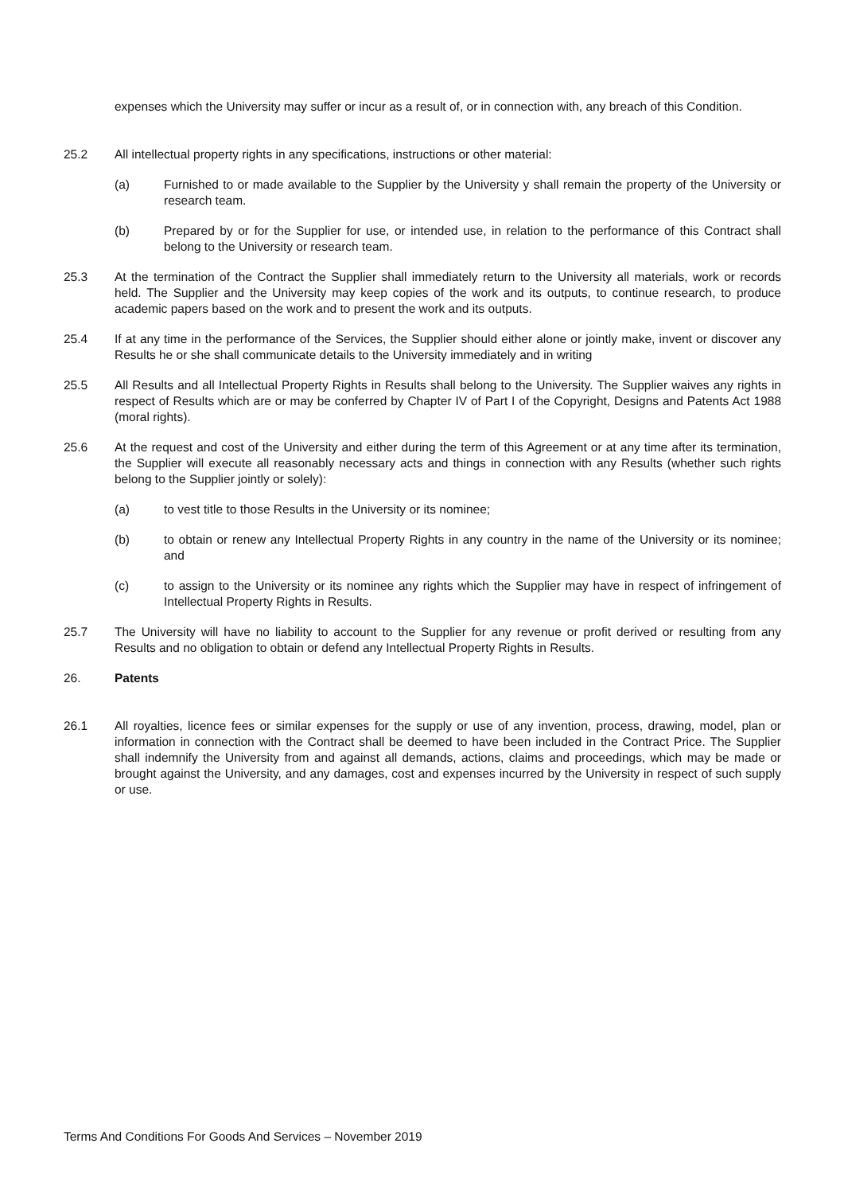expenses which the University may suffer or incur as a result of, or in connection with, any breach of this Condition.
25.2 All intellectual property rights in any specifications, instructions or other material:
(a) Furnished to or made available to the Supplier by the University y shall remain the property of the University or research team.
(b) Prepared by or for the Supplier for use, or intended use, in relation to the performance of this Contract shall belong to the University or research team.
25.3 At the termination of the Contract the Supplier shall immediately return to the University all materials, work or records held. The Supplier and the University may keep copies of the work and its outputs, to continue research, to produce academic papers based on the work and to present the work and its outputs.
25.4 If at any time in the performance of the Services, the Supplier should either alone or jointly make, invent or discover any Results he or she shall communicate details to the University immediately and in writing
25.5 All Results and all Intellectual Property Rights in Results shall belong to the University. The Supplier waives any rights in respect of Results which are or may be conferred by Chapter IV of Part I of the Copyright, Designs and Patents Act 1988 (moral rights).
25.6 At the request and cost of the University and either during the term of this Agreement or at any time after its termination, the Supplier will execute all reasonably necessary acts and things in connection with any Results (whether such rights belong to the Supplier jointly or solely):
(a) to vest title to those Results in the University or its nominee;
(b) to obtain or renew any Intellectual Property Rights in any country in the name of the University or its nominee; and
(c) to assign to the University or its nominee any rights which the Supplier may have in respect of infringement of Intellectual Property Rights in Results.
25.7 The University will have no liability to account to the Supplier for any revenue or profit derived or resulting from any Results and no obligation to obtain or defend any Intellectual Property Rights in Results.
26. Patents
26.1 All royalties, licence fees or similar expenses for the supply or use of any invention, process, drawing, model, plan or information in connection with the Contract shall be deemed to have been included in the Contract Price. The Supplier shall indemnify the University from and against all demands, actions, claims and proceedings, which may be made or brought against the University, and any damages, cost and expenses incurred by the University in respect of such supply or use.
Terms And Conditions For Goods And Services – November 2019